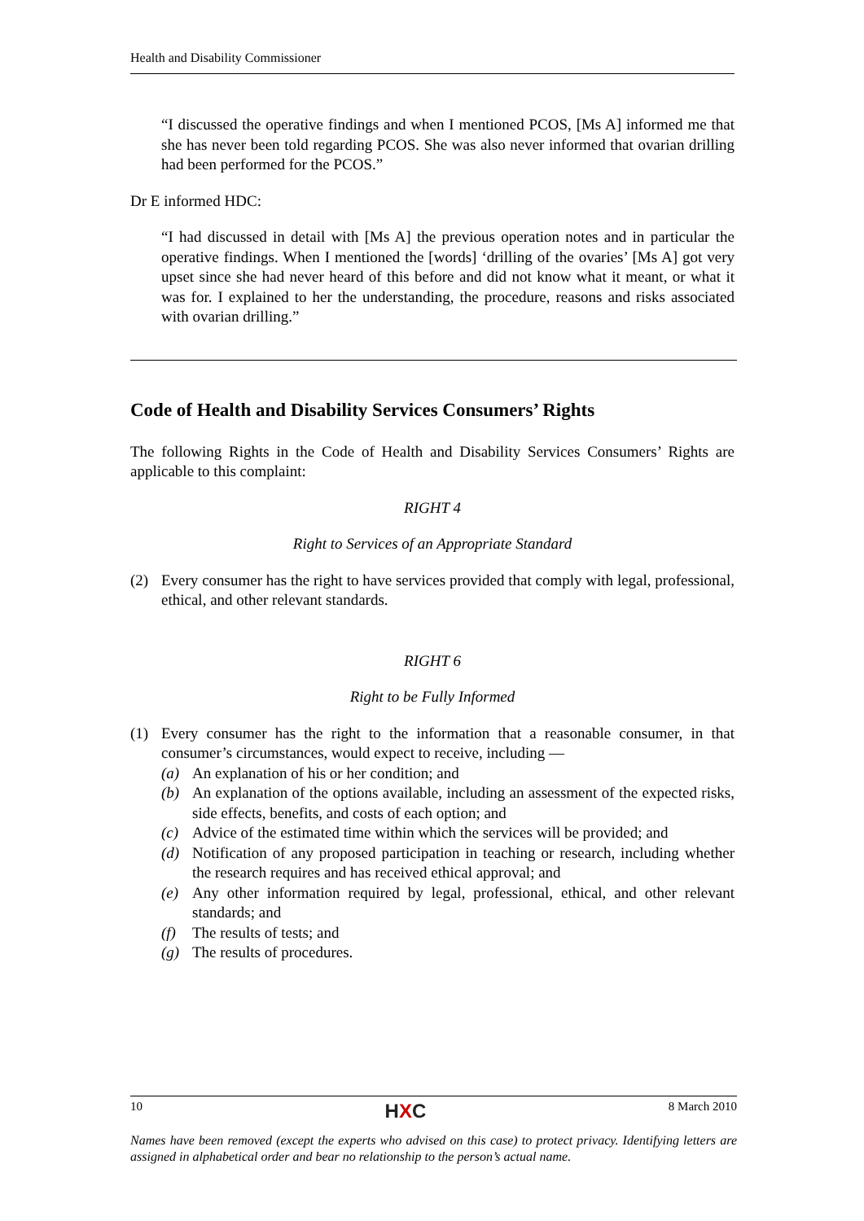Health and Disability Commissioner
“I discussed the operative findings and when I mentioned PCOS, [Ms A] informed me that she has never been told regarding PCOS. She was also never informed that ovarian drilling had been performed for the PCOS.”
Dr E informed HDC:
“I had discussed in detail with [Ms A] the previous operation notes and in particular the operative findings. When I mentioned the [words] ‘drilling of the ovaries’ [Ms A] got very upset since she had never heard of this before and did not know what it meant, or what it was for. I explained to her the understanding, the procedure, reasons and risks associated with ovarian drilling.”
Code of Health and Disability Services Consumers’ Rights
The following Rights in the Code of Health and Disability Services Consumers’ Rights are applicable to this complaint:
RIGHT 4
Right to Services of an Appropriate Standard
(2) Every consumer has the right to have services provided that comply with legal, professional, ethical, and other relevant standards.
RIGHT 6
Right to be Fully Informed
(1) Every consumer has the right to the information that a reasonable consumer, in that consumer’s circumstances, would expect to receive, including —
(a) An explanation of his or her condition; and
(b) An explanation of the options available, including an assessment of the expected risks, side effects, benefits, and costs of each option; and
(c) Advice of the estimated time within which the services will be provided; and
(d) Notification of any proposed participation in teaching or research, including whether the research requires and has received ethical approval; and
(e) Any other information required by legal, professional, ethical, and other relevant standards; and
(f) The results of tests; and
(g) The results of procedures.
10 HXC 8 March 2010
Names have been removed (except the experts who advised on this case) to protect privacy. Identifying letters are assigned in alphabetical order and bear no relationship to the person’s actual name.